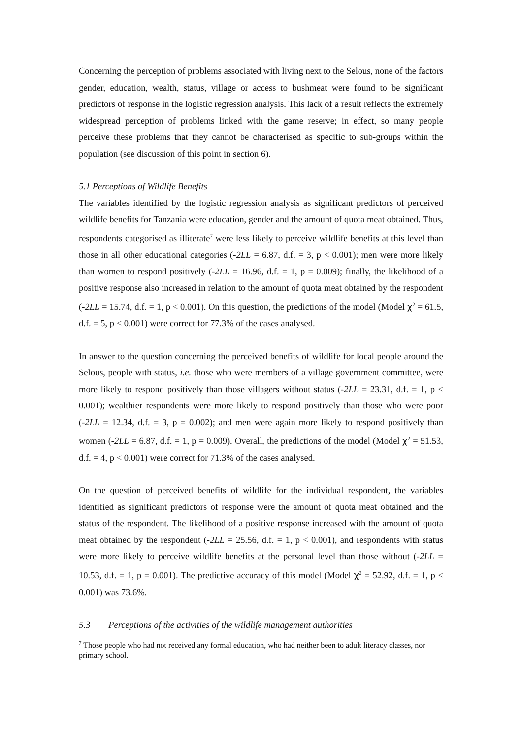Concerning the perception of problems associated with living next to the Selous, none of the factors gender, education, wealth, status, village or access to bushmeat were found to be significant predictors of response in the logistic regression analysis. This lack of a result reflects the extremely widespread perception of problems linked with the game reserve; in effect, so many people perceive these problems that they cannot be characterised as specific to sub-groups within the population (see discussion of this point in section 6).
5.1 Perceptions of Wildlife Benefits
The variables identified by the logistic regression analysis as significant predictors of perceived wildlife benefits for Tanzania were education, gender and the amount of quota meat obtained. Thus, respondents categorised as illiterate<sup>7</sup> were less likely to perceive wildlife benefits at this level than those in all other educational categories (-2LL = 6.87, d.f. = 3, p < 0.001); men were more likely than women to respond positively (-2LL = 16.96, d.f. = 1, p = 0.009); finally, the likelihood of a positive response also increased in relation to the amount of quota meat obtained by the respondent (-2LL = 15.74, d.f. = 1, p < 0.001). On this question, the predictions of the model (Model χ<sup>2</sup> = 61.5, d.f. = 5, p < 0.001) were correct for 77.3% of the cases analysed.
In answer to the question concerning the perceived benefits of wildlife for local people around the Selous, people with status, i.e. those who were members of a village government committee, were more likely to respond positively than those villagers without status (-2LL = 23.31, d.f. = 1, p < 0.001); wealthier respondents were more likely to respond positively than those who were poor (-2LL = 12.34, d.f. = 3, p = 0.002); and men were again more likely to respond positively than women (-2LL = 6.87, d.f. = 1, p = 0.009). Overall, the predictions of the model (Model χ<sup>2</sup> = 51.53, d.f. = 4, p < 0.001) were correct for 71.3% of the cases analysed.
On the question of perceived benefits of wildlife for the individual respondent, the variables identified as significant predictors of response were the amount of quota meat obtained and the status of the respondent. The likelihood of a positive response increased with the amount of quota meat obtained by the respondent (-2LL = 25.56, d.f. = 1, p < 0.001), and respondents with status were more likely to perceive wildlife benefits at the personal level than those without (-2LL = 10.53, d.f. = 1, p = 0.001). The predictive accuracy of this model (Model χ<sup>2</sup> = 52.92, d.f. = 1, p < 0.001) was 73.6%.
5.3 Perceptions of the activities of the wildlife management authorities
<sup>7</sup> Those people who had not received any formal education, who had neither been to adult literacy classes, nor primary school.